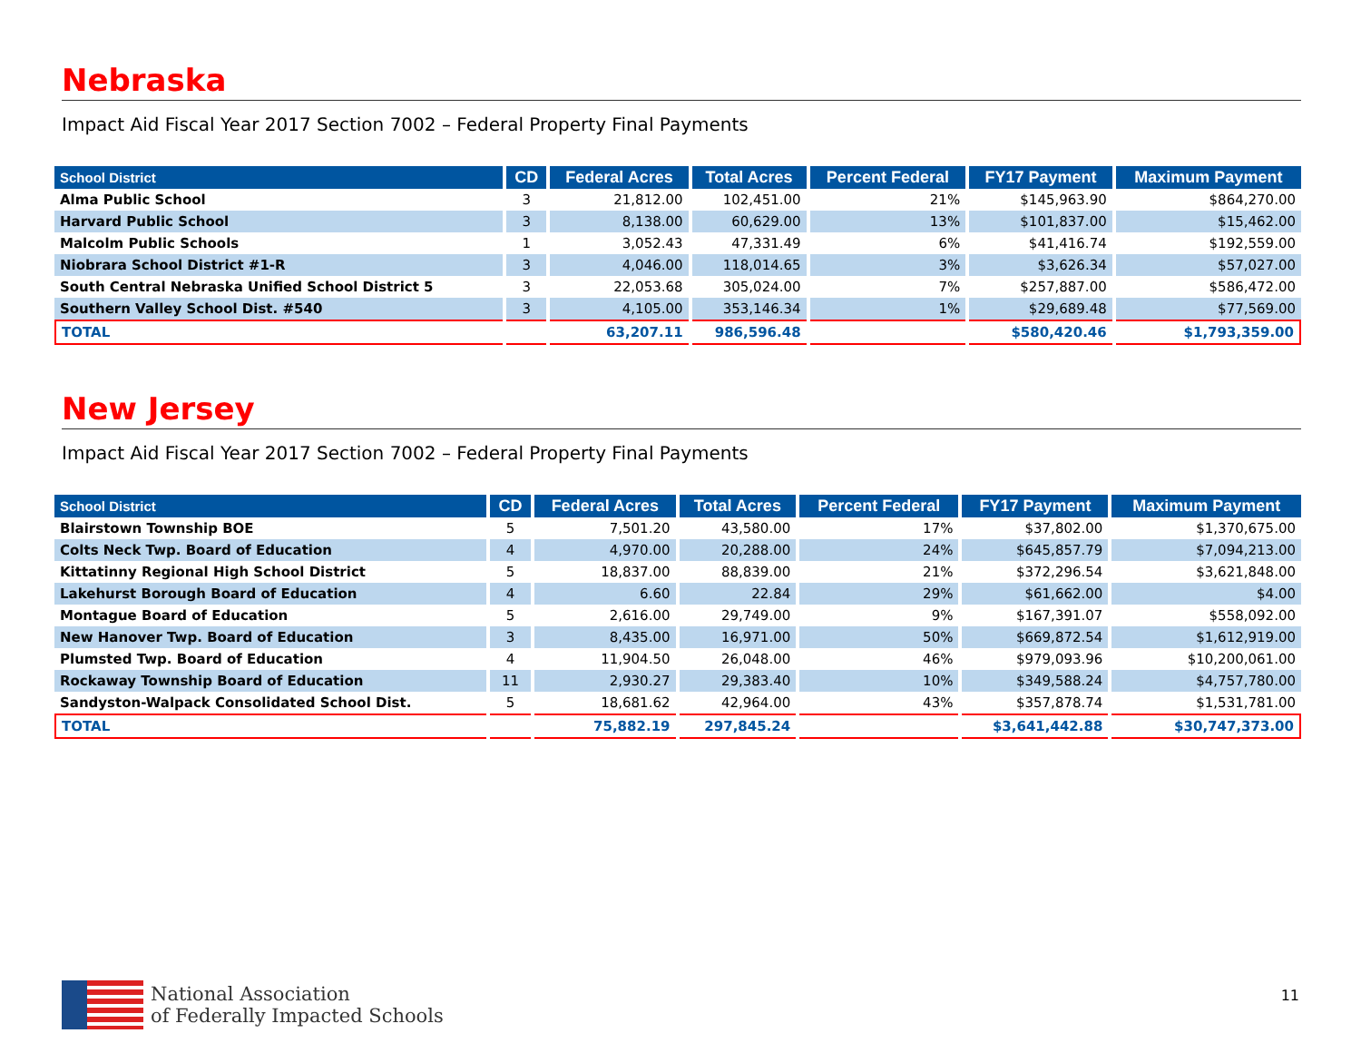Nebraska
Impact Aid Fiscal Year 2017 Section 7002 – Federal Property Final Payments
| School District | CD | Federal Acres | Total Acres | Percent Federal | FY17 Payment | Maximum Payment |
| --- | --- | --- | --- | --- | --- | --- |
| Alma Public School | 3 | 21,812.00 | 102,451.00 | 21% | $145,963.90 | $864,270.00 |
| Harvard Public School | 3 | 8,138.00 | 60,629.00 | 13% | $101,837.00 | $15,462.00 |
| Malcolm Public Schools | 1 | 3,052.43 | 47,331.49 | 6% | $41,416.74 | $192,559.00 |
| Niobrara School District #1-R | 3 | 4,046.00 | 118,014.65 | 3% | $3,626.34 | $57,027.00 |
| South Central Nebraska Unified School District 5 | 3 | 22,053.68 | 305,024.00 | 7% | $257,887.00 | $586,472.00 |
| Southern Valley School Dist. #540 | 3 | 4,105.00 | 353,146.34 | 1% | $29,689.48 | $77,569.00 |
| TOTAL | | 63,207.11 | 986,596.48 | | $580,420.46 | $1,793,359.00 |
New Jersey
Impact Aid Fiscal Year 2017 Section 7002 – Federal Property Final Payments
| School District | CD | Federal Acres | Total Acres | Percent Federal | FY17 Payment | Maximum Payment |
| --- | --- | --- | --- | --- | --- | --- |
| Blairstown Township BOE | 5 | 7,501.20 | 43,580.00 | 17% | $37,802.00 | $1,370,675.00 |
| Colts Neck Twp. Board of Education | 4 | 4,970.00 | 20,288.00 | 24% | $645,857.79 | $7,094,213.00 |
| Kittatinny Regional High School District | 5 | 18,837.00 | 88,839.00 | 21% | $372,296.54 | $3,621,848.00 |
| Lakehurst Borough Board of Education | 4 | 6.60 | 22.84 | 29% | $61,662.00 | $4.00 |
| Montague Board of Education | 5 | 2,616.00 | 29,749.00 | 9% | $167,391.07 | $558,092.00 |
| New Hanover Twp. Board of Education | 3 | 8,435.00 | 16,971.00 | 50% | $669,872.54 | $1,612,919.00 |
| Plumsted Twp. Board of Education | 4 | 11,904.50 | 26,048.00 | 46% | $979,093.96 | $10,200,061.00 |
| Rockaway Township Board of Education | 11 | 2,930.27 | 29,383.40 | 10% | $349,588.24 | $4,757,780.00 |
| Sandyston-Walpack Consolidated School Dist. | 5 | 18,681.62 | 42,964.00 | 43% | $357,878.74 | $1,531,781.00 |
| TOTAL | | 75,882.19 | 297,845.24 | | $3,641,442.88 | $30,747,373.00 |
National Association
of Federally Impacted Schools
11